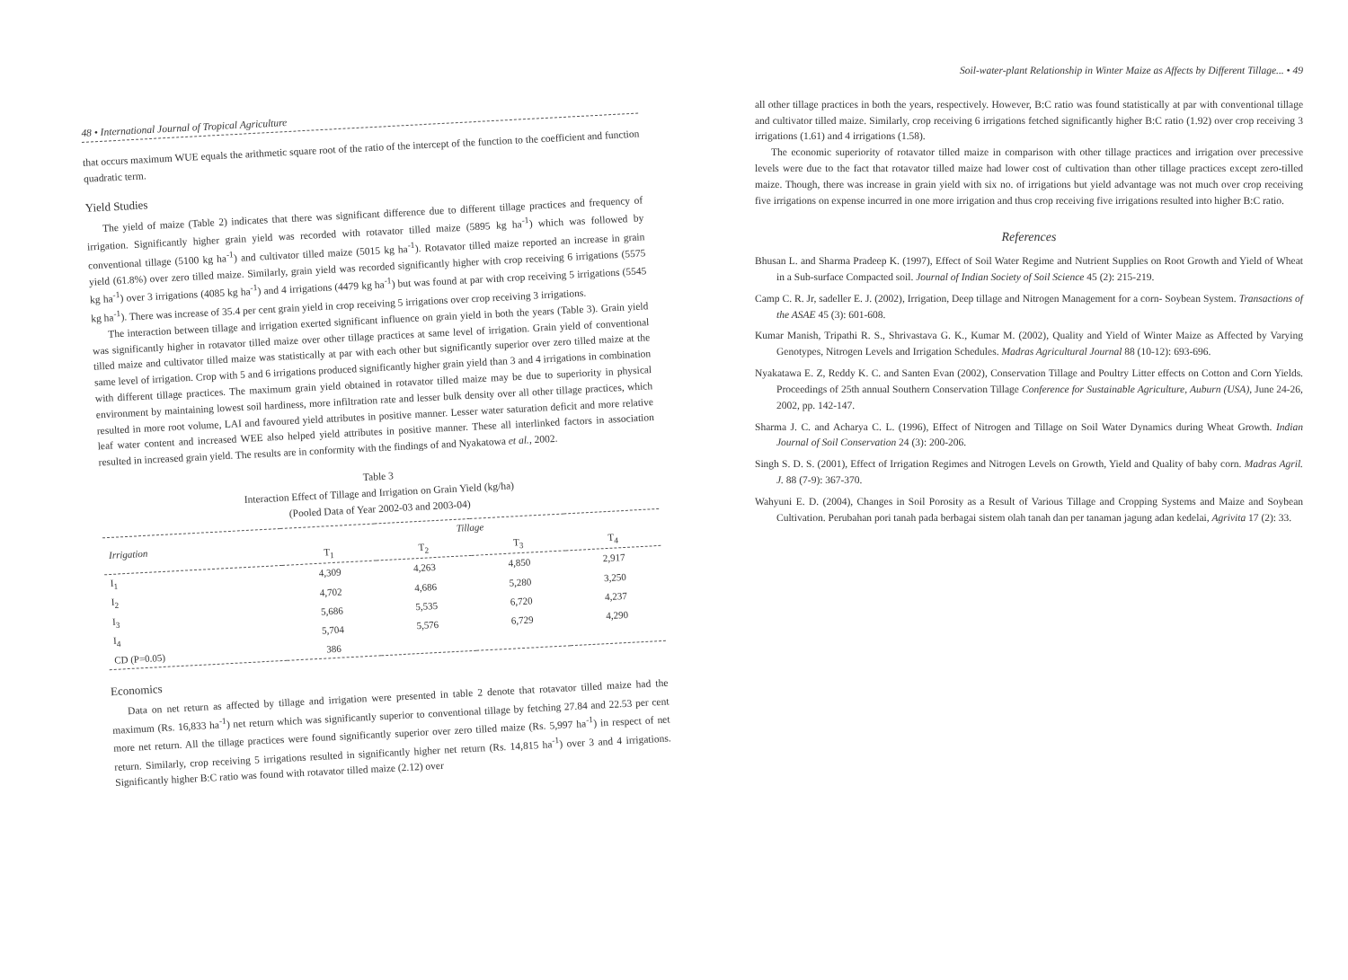48 • International Journal of Tropical Agriculture
that occurs maximum WUE equals the arithmetic square root of the ratio of the intercept of the function to the coefficient and function quadratic term.
Yield Studies
The yield of maize (Table 2) indicates that there was significant difference due to different tillage practices and frequency of irrigation. Significantly higher grain yield was recorded with rotavator tilled maize (5895 kg ha<sup>-1</sup>) which was followed by conventional tillage (5100 kg ha<sup>-1</sup>) and cultivator tilled maize (5015 kg ha<sup>-1</sup>). Rotavator tilled maize reported an increase in grain yield (61.8%) over zero tilled maize. Similarly, grain yield was recorded significantly higher with crop receiving 6 irrigations (5575 kg ha<sup>-1</sup>) over 3 irrigations (4085 kg ha<sup>-1</sup>) and 4 irrigations (4479 kg ha<sup>-1</sup>) but was found at par with crop receiving 5 irrigations (5545 kg ha<sup>-1</sup>). There was increase of 35.4 per cent grain yield in crop receiving 5 irrigations over crop receiving 3 irrigations.
The interaction between tillage and irrigation exerted significant influence on grain yield in both the years (Table 3). Grain yield was significantly higher in rotavator tilled maize over other tillage practices at same level of irrigation. Grain yield of conventional tilled maize and cultivator tilled maize was statistically at par with each other but significantly superior over zero tilled maize at the same level of irrigation. Crop with 5 and 6 irrigations produced significantly higher grain yield than 3 and 4 irrigations in combination with different tillage practices. The maximum grain yield obtained in rotavator tilled maize may be due to superiority in physical environment by maintaining lowest soil hardiness, more infiltration rate and lesser bulk density over all other tillage practices, which resulted in more root volume, LAI and favoured yield attributes in positive manner. Lesser water saturation deficit and more relative leaf water content and increased WEE also helped yield attributes in positive manner. These all interlinked factors in association resulted in increased grain yield. The results are in conformity with the findings of and Nyakatowa et al., 2002.
Table 3
Interaction Effect of Tillage and Irrigation on Grain Yield (kg/ha)
(Pooled Data of Year 2002-03 and 2003-04)
| Irrigation | Tillage | | | |
| --- | --- | --- | --- | --- |
| | T<sub>1</sub> | T<sub>2</sub> | T<sub>3</sub> | T<sub>4</sub> |
| I<sub>1</sub> | 4,309 | 4,263 | 4,850 | 2,917 |
| I<sub>2</sub> | 4,702 | 4,686 | 5,280 | 3,250 |
| I<sub>3</sub> | 5,686 | 5,535 | 6,720 | 4,237 |
| I<sub>4</sub> | 5,704 | 5,576 | 6,729 | 4,290 |
| CD (P=0.05) | 386 | | | |
Economics
Data on net return as affected by tillage and irrigation were presented in table 2 denote that rotavator tilled maize had the maximum (Rs. 16,833 ha<sup>-1</sup>) net return which was significantly superior to conventional tillage by fetching 27.84 and 22.53 per cent more net return. All the tillage practices were found significantly superior over zero tilled maize (Rs. 5,997 ha<sup>-1</sup>) in respect of net return. Similarly, crop receiving 5 irrigations resulted in significantly higher net return (Rs. 14,815 ha<sup>-1</sup>) over 3 and 4 irrigations. Significantly higher B:C ratio was found with rotavator tilled maize (2.12) over
Soil-water-plant Relationship in Winter Maize as Affects by Different Tillage... • 49
all other tillage practices in both the years, respectively. However, B:C ratio was found statistically at par with conventional tillage and cultivator tilled maize. Similarly, crop receiving 6 irrigations fetched significantly higher B:C ratio (1.92) over crop receiving 3 irrigations (1.61) and 4 irrigations (1.58).
The economic superiority of rotavator tilled maize in comparison with other tillage practices and irrigation over precessive levels were due to the fact that rotavator tilled maize had lower cost of cultivation than other tillage practices except zero-tilled maize. Though, there was increase in grain yield with six no. of irrigations but yield advantage was not much over crop receiving five irrigations on expense incurred in one more irrigation and thus crop receiving five irrigations resulted into higher B:C ratio.
References
Bhusan L. and Sharma Pradeep K. (1997), Effect of Soil Water Regime and Nutrient Supplies on Root Growth and Yield of Wheat in a Sub-surface Compacted soil. Journal of Indian Society of Soil Science 45 (2): 215-219.
Camp C. R. Jr, sadeller E. J. (2002), Irrigation, Deep tillage and Nitrogen Management for a corn- Soybean System. Transactions of the ASAE 45 (3): 601-608.
Kumar Manish, Tripathi R. S., Shrivastava G. K., Kumar M. (2002), Quality and Yield of Winter Maize as Affected by Varying Genotypes, Nitrogen Levels and Irrigation Schedules. Madras Agricultural Journal 88 (10-12): 693-696.
Nyakatawa E. Z, Reddy K. C. and Santen Evan (2002), Conservation Tillage and Poultry Litter effects on Cotton and Corn Yields. Proceedings of 25th annual Southern Conservation Tillage Conference for Sustainable Agriculture, Auburn (USA), June 24-26, 2002, pp. 142-147.
Sharma J. C. and Acharya C. L. (1996), Effect of Nitrogen and Tillage on Soil Water Dynamics during Wheat Growth. Indian Journal of Soil Conservation 24 (3): 200-206.
Singh S. D. S. (2001), Effect of Irrigation Regimes and Nitrogen Levels on Growth, Yield and Quality of baby corn. Madras Agril. J. 88 (7-9): 367-370.
Wahyuni E. D. (2004), Changes in Soil Porosity as a Result of Various Tillage and Cropping Systems and Maize and Soybean Cultivation. Perubahan pori tanah pada berbagai sistem olah tanah dan per tanaman jagung adan kedelai, Agrivita 17 (2): 33.